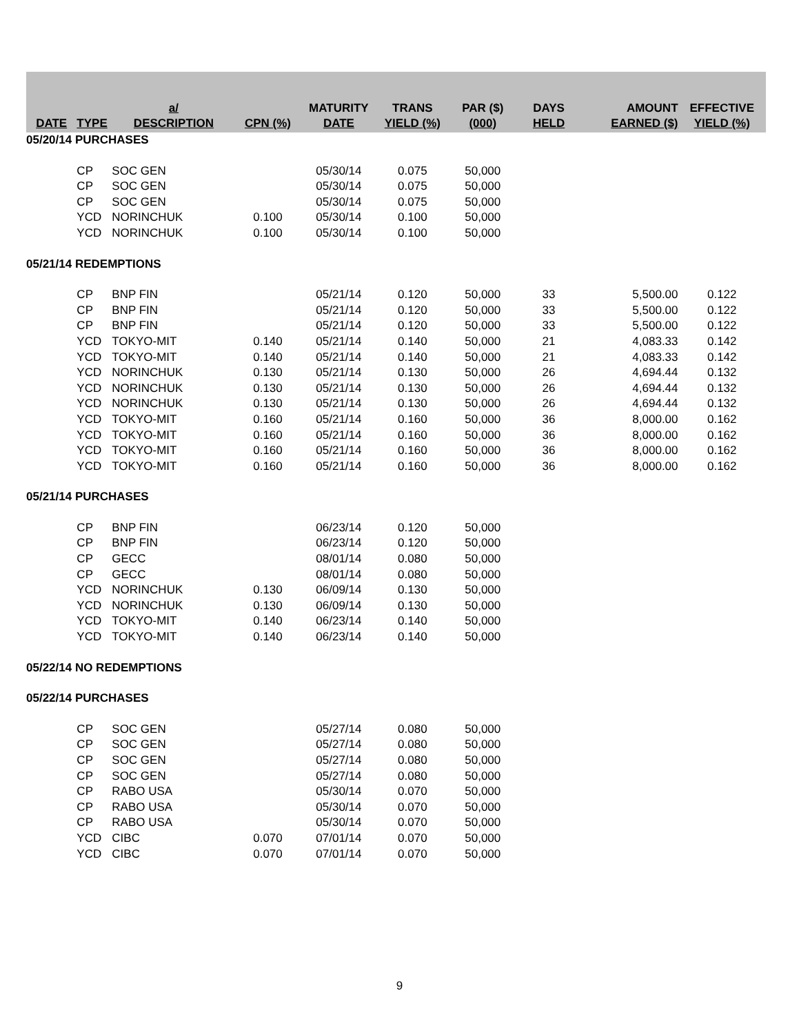| DATE | TYPE | a/ DESCRIPTION | CPN (%) | MATURITY DATE | TRANS YIELD (%) | PAR ($) (000) | DAYS HELD | AMOUNT EARNED ($) | EFFECTIVE YIELD (%) |
| --- | --- | --- | --- | --- | --- | --- | --- | --- | --- |
| 05/20/14 PURCHASES | | | | | | | | | |
| | CP | SOC GEN | | 05/30/14 | 0.075 | 50,000 | | | |
| | CP | SOC GEN | | 05/30/14 | 0.075 | 50,000 | | | |
| | CP | SOC GEN | | 05/30/14 | 0.075 | 50,000 | | | |
| | YCD | NORINCHUK | 0.100 | 05/30/14 | 0.100 | 50,000 | | | |
| | YCD | NORINCHUK | 0.100 | 05/30/14 | 0.100 | 50,000 | | | |
| 05/21/14 REDEMPTIONS | | | | | | | | | |
| | CP | BNP FIN | | 05/21/14 | 0.120 | 50,000 | 33 | 5,500.00 | 0.122 |
| | CP | BNP FIN | | 05/21/14 | 0.120 | 50,000 | 33 | 5,500.00 | 0.122 |
| | CP | BNP FIN | | 05/21/14 | 0.120 | 50,000 | 33 | 5,500.00 | 0.122 |
| | YCD | TOKYO-MIT | 0.140 | 05/21/14 | 0.140 | 50,000 | 21 | 4,083.33 | 0.142 |
| | YCD | TOKYO-MIT | 0.140 | 05/21/14 | 0.140 | 50,000 | 21 | 4,083.33 | 0.142 |
| | YCD | NORINCHUK | 0.130 | 05/21/14 | 0.130 | 50,000 | 26 | 4,694.44 | 0.132 |
| | YCD | NORINCHUK | 0.130 | 05/21/14 | 0.130 | 50,000 | 26 | 4,694.44 | 0.132 |
| | YCD | NORINCHUK | 0.130 | 05/21/14 | 0.130 | 50,000 | 26 | 4,694.44 | 0.132 |
| | YCD | TOKYO-MIT | 0.160 | 05/21/14 | 0.160 | 50,000 | 36 | 8,000.00 | 0.162 |
| | YCD | TOKYO-MIT | 0.160 | 05/21/14 | 0.160 | 50,000 | 36 | 8,000.00 | 0.162 |
| | YCD | TOKYO-MIT | 0.160 | 05/21/14 | 0.160 | 50,000 | 36 | 8,000.00 | 0.162 |
| | YCD | TOKYO-MIT | 0.160 | 05/21/14 | 0.160 | 50,000 | 36 | 8,000.00 | 0.162 |
| 05/21/14 PURCHASES | | | | | | | | | |
| | CP | BNP FIN | | 06/23/14 | 0.120 | 50,000 | | | |
| | CP | BNP FIN | | 06/23/14 | 0.120 | 50,000 | | | |
| | CP | GECC | | 08/01/14 | 0.080 | 50,000 | | | |
| | CP | GECC | | 08/01/14 | 0.080 | 50,000 | | | |
| | YCD | NORINCHUK | 0.130 | 06/09/14 | 0.130 | 50,000 | | | |
| | YCD | NORINCHUK | 0.130 | 06/09/14 | 0.130 | 50,000 | | | |
| | YCD | TOKYO-MIT | 0.140 | 06/23/14 | 0.140 | 50,000 | | | |
| | YCD | TOKYO-MIT | 0.140 | 06/23/14 | 0.140 | 50,000 | | | |
| 05/22/14 NO REDEMPTIONS | | | | | | | | | |
| 05/22/14 PURCHASES | | | | | | | | | |
| | CP | SOC GEN | | 05/27/14 | 0.080 | 50,000 | | | |
| | CP | SOC GEN | | 05/27/14 | 0.080 | 50,000 | | | |
| | CP | SOC GEN | | 05/27/14 | 0.080 | 50,000 | | | |
| | CP | SOC GEN | | 05/27/14 | 0.080 | 50,000 | | | |
| | CP | RABO USA | | 05/30/14 | 0.070 | 50,000 | | | |
| | CP | RABO USA | | 05/30/14 | 0.070 | 50,000 | | | |
| | CP | RABO USA | | 05/30/14 | 0.070 | 50,000 | | | |
| | YCD | CIBC | 0.070 | 07/01/14 | 0.070 | 50,000 | | | |
| | YCD | CIBC | 0.070 | 07/01/14 | 0.070 | 50,000 | | | |
9